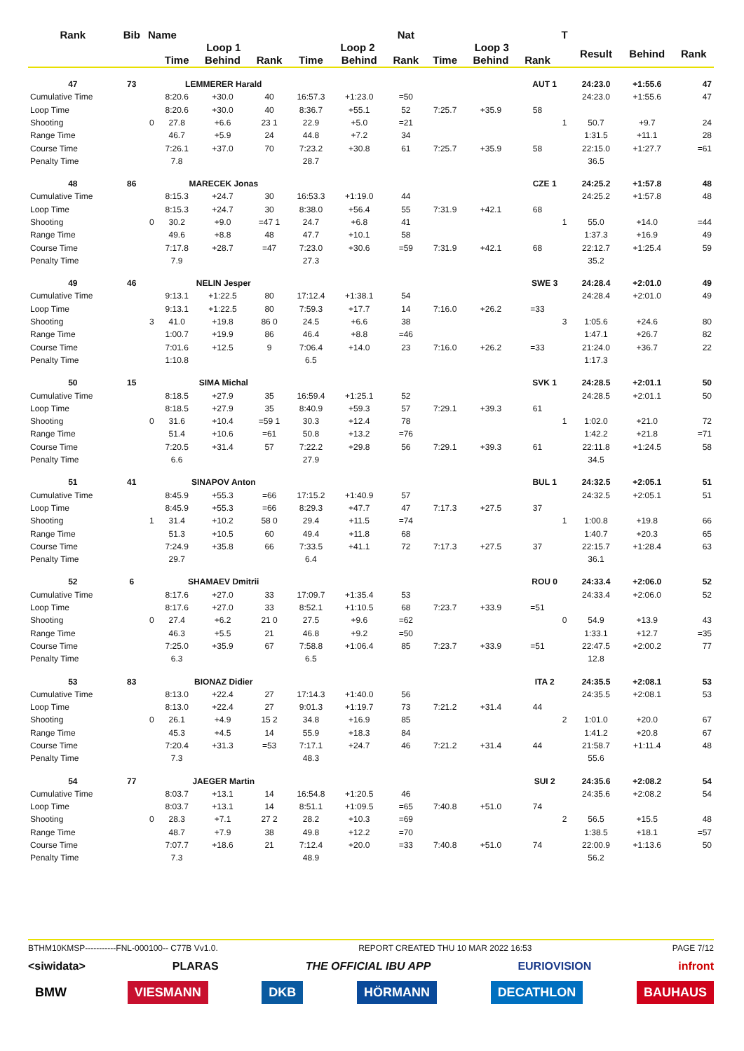| Rank | Bib | Name | | | | | | Nat | | | | T | | | |
| --- | --- | --- | --- | --- | --- | --- | --- | --- | --- | --- | --- | --- | --- | --- | --- |
| | | | Loop 1 | | | Loop 2 | | | Loop 3 | | | | Result | Behind | Rank |
| | | | Time | Behind | Rank | Time | Behind | Rank | Time | Behind | Rank | | | | |
| 47 | 73 | | LEMMERER Harald | | | | | | | | AUT 1 | | 24:23.0 | +1:55.6 | 47 |
| Cumulative Time | | | 8:20.6 | +30.0 | 40 | 16:57.3 | +1:23.0 | =50 | | | | | 24:23.0 | +1:55.6 | 47 |
| Loop Time | | | 8:20.6 | +30.0 | 40 | 8:36.7 | +55.1 | 52 | 7:25.7 | +35.9 | 58 | | | | |
| Shooting | | 0 | 27.8 | +6.6 | 23 1 | 22.9 | +5.0 | =21 | | | | 1 | 50.7 | +9.7 | 24 |
| Range Time | | | 46.7 | +5.9 | 24 | 44.8 | +7.2 | 34 | | | | | 1:31.5 | +11.1 | 28 |
| Course Time | | | 7:26.1 | +37.0 | 70 | 7:23.2 | +30.8 | 61 | 7:25.7 | +35.9 | 58 | | 22:15.0 | +1:27.7 | =61 |
| Penalty Time | | | 7.8 | | | 28.7 | | | | | | | 36.5 | | |
| 48 | 86 | | MARECEK Jonas | | | | | | | | CZE 1 | | 24:25.2 | +1:57.8 | 48 |
| Cumulative Time | | | 8:15.3 | +24.7 | 30 | 16:53.3 | +1:19.0 | 44 | | | | | 24:25.2 | +1:57.8 | 48 |
| Loop Time | | | 8:15.3 | +24.7 | 30 | 8:38.0 | +56.4 | 55 | 7:31.9 | +42.1 | 68 | | | | |
| Shooting | | 0 | 30.2 | +9.0 | =47 1 | 24.7 | +6.8 | 41 | | | | 1 | 55.0 | +14.0 | =44 |
| Range Time | | | 49.6 | +8.8 | 48 | 47.7 | +10.1 | 58 | | | | | 1:37.3 | +16.9 | 49 |
| Course Time | | | 7:17.8 | +28.7 | =47 | 7:23.0 | +30.6 | =59 | 7:31.9 | +42.1 | 68 | | 22:12.7 | +1:25.4 | 59 |
| Penalty Time | | | 7.9 | | | 27.3 | | | | | | | 35.2 | | |
| 49 | 46 | | NELIN Jesper | | | | | | | | SWE 3 | | 24:28.4 | +2:01.0 | 49 |
| Cumulative Time | | | 9:13.1 | +1:22.5 | 80 | 17:12.4 | +1:38.1 | 54 | | | | | 24:28.4 | +2:01.0 | 49 |
| Loop Time | | | 9:13.1 | +1:22.5 | 80 | 7:59.3 | +17.7 | 14 | 7:16.0 | +26.2 | =33 | | | | |
| Shooting | | 3 | 41.0 | +19.8 | 86 0 | 24.5 | +6.6 | 38 | | | | 3 | 1:05.6 | +24.6 | 80 |
| Range Time | | | 1:00.7 | +19.9 | 86 | 46.4 | +8.8 | =46 | | | | | 1:47.1 | +26.7 | 82 |
| Course Time | | | 7:01.6 | +12.5 | 9 | 7:06.4 | +14.0 | 23 | 7:16.0 | +26.2 | =33 | | 21:24.0 | +36.7 | 22 |
| Penalty Time | | | 1:10.8 | | | 6.5 | | | | | | | 1:17.3 | | |
| 50 | 15 | | SIMA Michal | | | | | | | | SVK 1 | | 24:28.5 | +2:01.1 | 50 |
| Cumulative Time | | | 8:18.5 | +27.9 | 35 | 16:59.4 | +1:25.1 | 52 | | | | | 24:28.5 | +2:01.1 | 50 |
| Loop Time | | | 8:18.5 | +27.9 | 35 | 8:40.9 | +59.3 | 57 | 7:29.1 | +39.3 | 61 | | | | |
| Shooting | | 0 | 31.6 | +10.4 | =59 1 | 30.3 | +12.4 | 78 | | | | 1 | 1:02.0 | +21.0 | 72 |
| Range Time | | | 51.4 | +10.6 | =61 | 50.8 | +13.2 | =76 | | | | | 1:42.2 | +21.8 | =71 |
| Course Time | | | 7:20.5 | +31.4 | 57 | 7:22.2 | +29.8 | 56 | 7:29.1 | +39.3 | 61 | | 22:11.8 | +1:24.5 | 58 |
| Penalty Time | | | 6.6 | | | 27.9 | | | | | | | 34.5 | | |
| 51 | 41 | | SINAPOV Anton | | | | | | | | BUL 1 | | 24:32.5 | +2:05.1 | 51 |
| Cumulative Time | | | 8:45.9 | +55.3 | =66 | 17:15.2 | +1:40.9 | 57 | | | | | 24:32.5 | +2:05.1 | 51 |
| Loop Time | | | 8:45.9 | +55.3 | =66 | 8:29.3 | +47.7 | 47 | 7:17.3 | +27.5 | 37 | | | | |
| Shooting | | 1 | 31.4 | +10.2 | 58 0 | 29.4 | +11.5 | =74 | | | | 1 | 1:00.8 | +19.8 | 66 |
| Range Time | | | 51.3 | +10.5 | 60 | 49.4 | +11.8 | 68 | | | | | 1:40.7 | +20.3 | 65 |
| Course Time | | | 7:24.9 | +35.8 | 66 | 7:33.5 | +41.1 | 72 | 7:17.3 | +27.5 | 37 | | 22:15.7 | +1:28.4 | 63 |
| Penalty Time | | | 29.7 | | | 6.4 | | | | | | | 36.1 | | |
| 52 | 6 | | SHAMAEV Dmitrii | | | | | | | | ROU 0 | | 24:33.4 | +2:06.0 | 52 |
| Cumulative Time | | | 8:17.6 | +27.0 | 33 | 17:09.7 | +1:35.4 | 53 | | | | | 24:33.4 | +2:06.0 | 52 |
| Loop Time | | | 8:17.6 | +27.0 | 33 | 8:52.1 | +1:10.5 | 68 | 7:23.7 | +33.9 | =51 | | | | |
| Shooting | | 0 | 27.4 | +6.2 | 21 0 | 27.5 | +9.6 | =62 | | | | 0 | 54.9 | +13.9 | 43 |
| Range Time | | | 46.3 | +5.5 | 21 | 46.8 | +9.2 | =50 | | | | | 1:33.1 | +12.7 | =35 |
| Course Time | | | 7:25.0 | +35.9 | 67 | 7:58.8 | +1:06.4 | 85 | 7:23.7 | +33.9 | =51 | | 22:47.5 | +2:00.2 | 77 |
| Penalty Time | | | 6.3 | | | 6.5 | | | | | | | 12.8 | | |
| 53 | 83 | | BIONAZ Didier | | | | | | | | ITA 2 | | 24:35.5 | +2:08.1 | 53 |
| Cumulative Time | | | 8:13.0 | +22.4 | 27 | 17:14.3 | +1:40.0 | 56 | | | | | 24:35.5 | +2:08.1 | 53 |
| Loop Time | | | 8:13.0 | +22.4 | 27 | 9:01.3 | +1:19.7 | 73 | 7:21.2 | +31.4 | 44 | | | | |
| Shooting | | 0 | 26.1 | +4.9 | 15 2 | 34.8 | +16.9 | 85 | | | | 2 | 1:01.0 | +20.0 | 67 |
| Range Time | | | 45.3 | +4.5 | 14 | 55.9 | +18.3 | 84 | | | | | 1:41.2 | +20.8 | 67 |
| Course Time | | | 7:20.4 | +31.3 | =53 | 7:17.1 | +24.7 | 46 | 7:21.2 | +31.4 | 44 | | 21:58.7 | +1:11.4 | 48 |
| Penalty Time | | | 7.3 | | | 48.3 | | | | | | | 55.6 | | |
| 54 | 77 | | JAEGER Martin | | | | | | | | SUI 2 | | 24:35.6 | +2:08.2 | 54 |
| Cumulative Time | | | 8:03.7 | +13.1 | 14 | 16:54.8 | +1:20.5 | 46 | | | | | 24:35.6 | +2:08.2 | 54 |
| Loop Time | | | 8:03.7 | +13.1 | 14 | 8:51.1 | +1:09.5 | =65 | 7:40.8 | +51.0 | 74 | | | | |
| Shooting | | 0 | 28.3 | +7.1 | 27 2 | 28.2 | +10.3 | =69 | | | | 2 | 56.5 | +15.5 | 48 |
| Range Time | | | 48.7 | +7.9 | 38 | 49.8 | +12.2 | =70 | | | | | 1:38.5 | +18.1 | =57 |
| Course Time | | | 7:07.7 | +18.6 | 21 | 7:12.4 | +20.0 | =33 | 7:40.8 | +51.0 | 74 | | 22:00.9 | +1:13.6 | 50 |
| Penalty Time | | | 7.3 | | | 48.9 | | | | | | | 56.2 | | |
BTHM10KMSP-----------FNL-000100-- C77B Vv1.0. REPORT CREATED THU 10 MAR 2022 16:53 PAGE 7/12
<siwidata> PLARAS THE OFFICIAL IBU APP EURIOVISION infront
BMW VIESMANN DKB HÖRMANN DECATHLON BAUHAUS